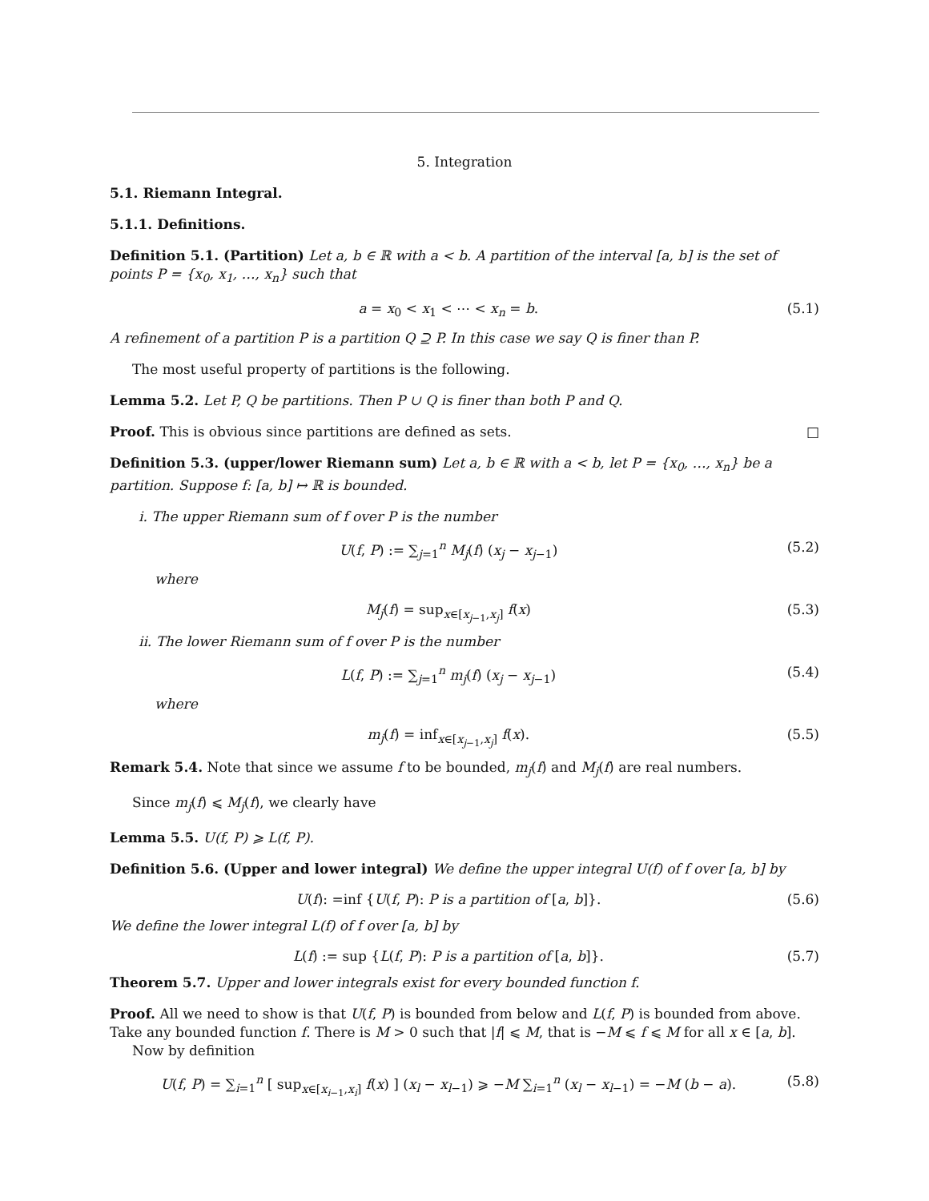5. Integration
5.1. Riemann Integral.
5.1.1. Definitions.
Definition 5.1. (Partition) Let a, b ∈ ℝ with a < b. A partition of the interval [a, b] is the set of points P = {x<sub>0</sub>, x<sub>1</sub>, …, x<sub>n</sub>} such that
a = x<sub>0</sub> < x<sub>1</sub> < ⋯ < x<sub>n</sub> = b. (5.1)
A refinement of a partition P is a partition Q ⊇ P. In this case we say Q is finer than P.
The most useful property of partitions is the following.
Lemma 5.2. Let P, Q be partitions. Then P ∪ Q is finer than both P and Q.
Proof. This is obvious since partitions are defined as sets. □
Definition 5.3. (upper/lower Riemann sum) Let a, b ∈ ℝ with a < b, let P = {x<sub>0</sub>, …, x<sub>n</sub>} be a partition. Suppose f: [a, b] ↦ ℝ is bounded.
i. The upper Riemann sum of f over P is the number
U(f, P) := ∑<sub>j=1</sub><sup>n</sup> M<sub>j</sub>(f) (x<sub>j</sub> − x<sub>j−1</sub>) (5.2)
where
M<sub>j</sub>(f) = sup<sub>x∈[x<sub>j−1</sub>,x<sub>j</sub>]</sub> f(x) (5.3)
ii. The lower Riemann sum of f over P is the number
L(f, P) := ∑<sub>j=1</sub><sup>n</sup> m<sub>j</sub>(f) (x<sub>j</sub> − x<sub>j−1</sub>) (5.4)
where
m<sub>j</sub>(f) = inf<sub>x∈[x<sub>j−1</sub>,x<sub>j</sub>]</sub> f(x). (5.5)
Remark 5.4. Note that since we assume f to be bounded, m<sub>j</sub>(f) and M<sub>j</sub>(f) are real numbers.
Since m<sub>j</sub>(f) ⩽ M<sub>j</sub>(f), we clearly have
Lemma 5.5. U(f, P) ⩾ L(f, P).
Definition 5.6. (Upper and lower integral) We define the upper integral U(f) of f over [a, b] by
U(f): =inf {U(f, P): P is a partition of [a, b]}. (5.6)
We define the lower integral L(f) of f over [a, b] by
L(f) := sup {L(f, P): P is a partition of [a, b]}. (5.7)
Theorem 5.7. Upper and lower integrals exist for every bounded function f.
Proof. All we need to show is that U(f, P) is bounded from below and L(f, P) is bounded from above. Take any bounded function f. There is M > 0 such that |f| ⩽ M, that is −M ⩽ f ⩽ M for all x ∈ [a, b].
Now by definition
U(f, P) = ∑<sub>i=1</sub><sup>n</sup> [ sup<sub>x∈[x<sub>i−1</sub>,x<sub>i</sub>]</sub> f(x) ] (x<sub>l</sub> − x<sub>l−1</sub>) ⩾ −M ∑<sub>i=1</sub><sup>n</sup> (x<sub>l</sub> − x<sub>l−1</sub>) = −M (b − a). (5.8)